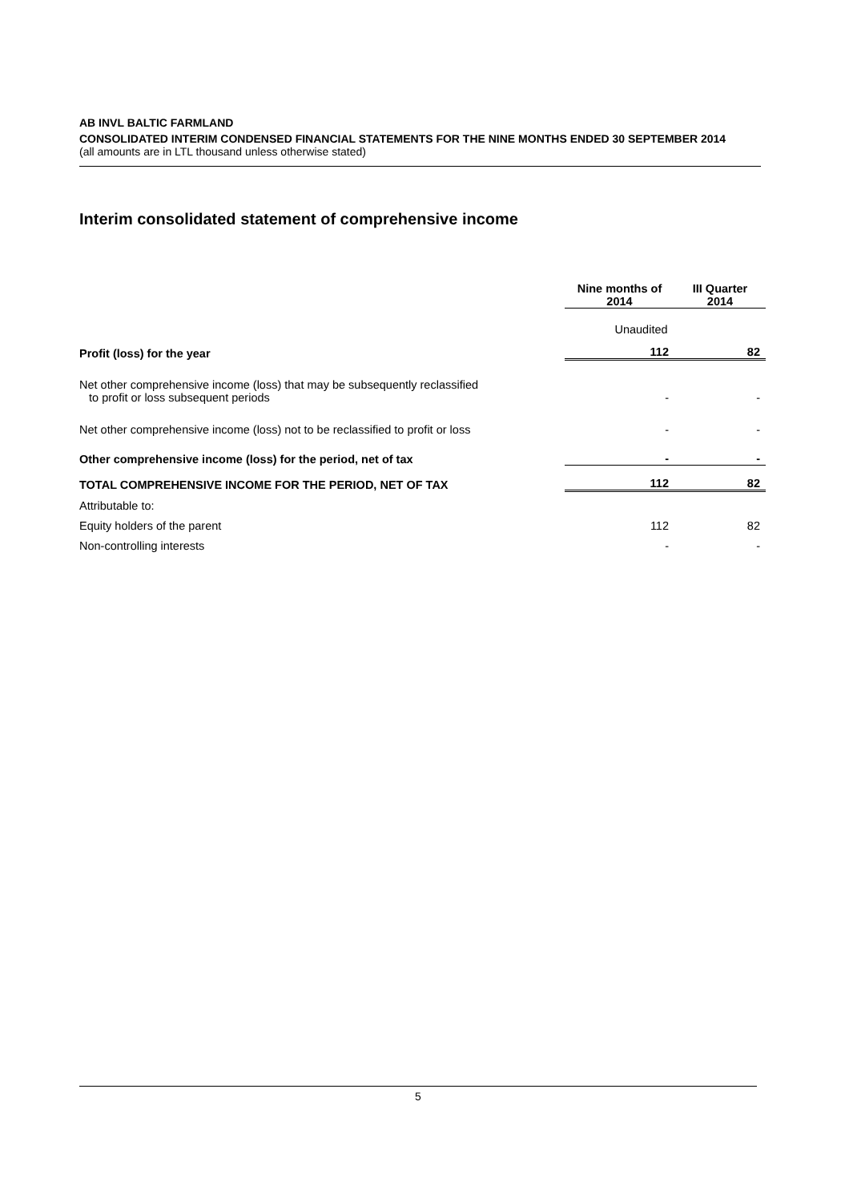AB INVL BALTIC FARMLAND
CONSOLIDATED INTERIM CONDENSED FINANCIAL STATEMENTS FOR THE NINE MONTHS ENDED 30 SEPTEMBER 2014
(all amounts are in LTL thousand unless otherwise stated)
Interim consolidated statement of comprehensive income
| | Nine months of 2014 | III Quarter 2014 |
| | Unaudited | |
| Profit (loss) for the year | 112 | 82 |
| Net other comprehensive income (loss) that may be subsequently reclassified to profit or loss subsequent periods | - | - |
| Net other comprehensive income (loss) not to be reclassified to profit or loss | - | - |
| Other comprehensive income (loss) for the period, net of tax | - | - |
| TOTAL COMPREHENSIVE INCOME FOR THE PERIOD, NET OF TAX | 112 | 82 |
| Attributable to: | | |
| Equity holders of the parent | 112 | 82 |
| Non-controlling interests | - | - |
5